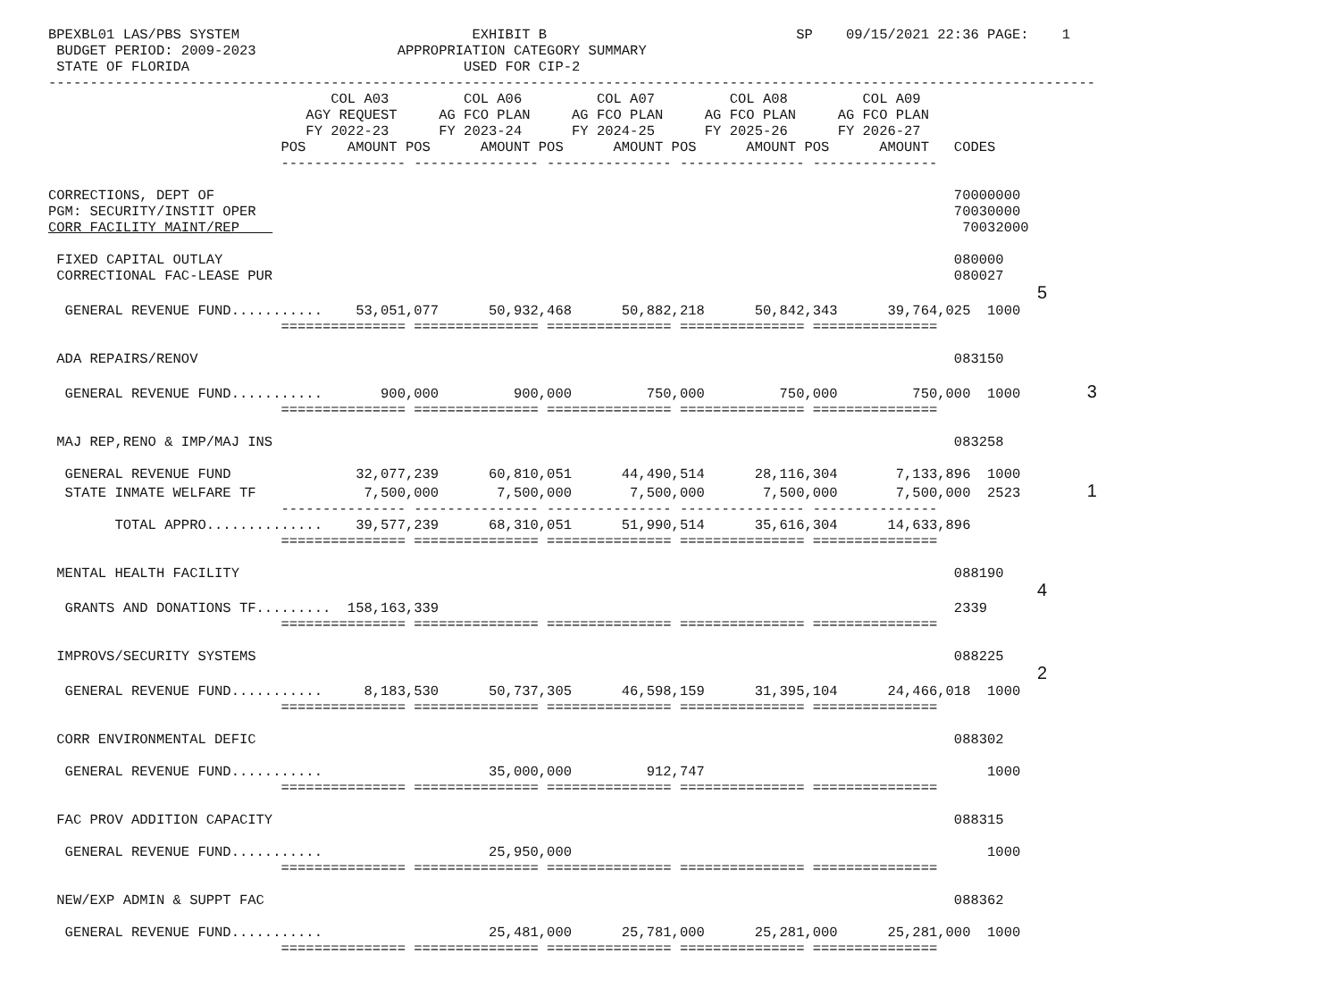BPEXBL01 LAS/PBS SYSTEM                            EXHIBIT B                              SP    09/15/2021 22:36 PAGE:    1
 BUDGET PERIOD: 2009-2023                 APPROPRIATION CATEGORY SUMMARY
 STATE OF FLORIDA                                 USED FOR CIP-2
------------------------------------------------------------------------------------------------------------------------------
                                  COL A03         COL A06         COL A07         COL A08         COL A09
                               AGY REQUEST     AG FCO PLAN     AG FCO PLAN     AG FCO PLAN     AG FCO PLAN
                               FY 2022-23      FY 2023-24      FY 2024-25      FY 2025-26      FY 2026-27
                            POS     AMOUNT POS      AMOUNT POS      AMOUNT POS      AMOUNT POS      AMOUNT   CODES
                            --------------- --------------- --------------- --------------- ---------------

CORRECTIONS, DEPT OF                                                                                         70000000
PGM: SECURITY/INSTIT OPER                                                                                    70030000
CORR FACILITY MAINT/REP                                                                                       70032000

 FIXED CAPITAL OUTLAY                                                                                        080000
 CORRECTIONAL FAC-LEASE PUR                                                                                  080027
                                                                                                                       5
  GENERAL REVENUE FUND...........    53,051,077      50,932,468      50,882,218      50,842,343      39,764,025  1000
                            =============== =============== =============== =============== ===============

 ADA REPAIRS/RENOV                                                                                           083150

  GENERAL REVENUE FUND...........       900,000         900,000         750,000         750,000         750,000  1000        3
                            =============== =============== =============== =============== ===============

 MAJ REP,RENO & IMP/MAJ INS                                                                                  083258

  GENERAL REVENUE FUND               32,077,239      60,810,051      44,490,514      28,116,304       7,133,896  1000
  STATE INMATE WELFARE TF             7,500,000       7,500,000       7,500,000       7,500,000       7,500,000  2523        1
                            --------------- --------------- --------------- --------------- ---------------
        TOTAL APPRO..............    39,577,239      68,310,051      51,990,514      35,616,304      14,633,896
                            =============== =============== =============== =============== ===============

 MENTAL HEALTH FACILITY                                                                                      088190
                                                                                                                       4
  GRANTS AND DONATIONS TF.........  158,163,339                                                              2339
                            =============== =============== =============== =============== ===============

 IMPROVS/SECURITY SYSTEMS                                                                                    088225
                                                                                                                       2
  GENERAL REVENUE FUND...........     8,183,530      50,737,305      46,598,159      31,395,104      24,466,018  1000
                            =============== =============== =============== =============== ===============

 CORR ENVIRONMENTAL DEFIC                                                                                    088302

  GENERAL REVENUE FUND...........                    35,000,000         912,747                                  1000
                            =============== =============== =============== =============== ===============

 FAC PROV ADDITION CAPACITY                                                                                  088315

  GENERAL REVENUE FUND...........                    25,950,000                                                  1000
                            =============== =============== =============== =============== ===============

 NEW/EXP ADMIN & SUPPT FAC                                                                                   088362

  GENERAL REVENUE FUND...........                    25,481,000      25,781,000      25,281,000      25,281,000  1000
                            =============== =============== =============== =============== ===============